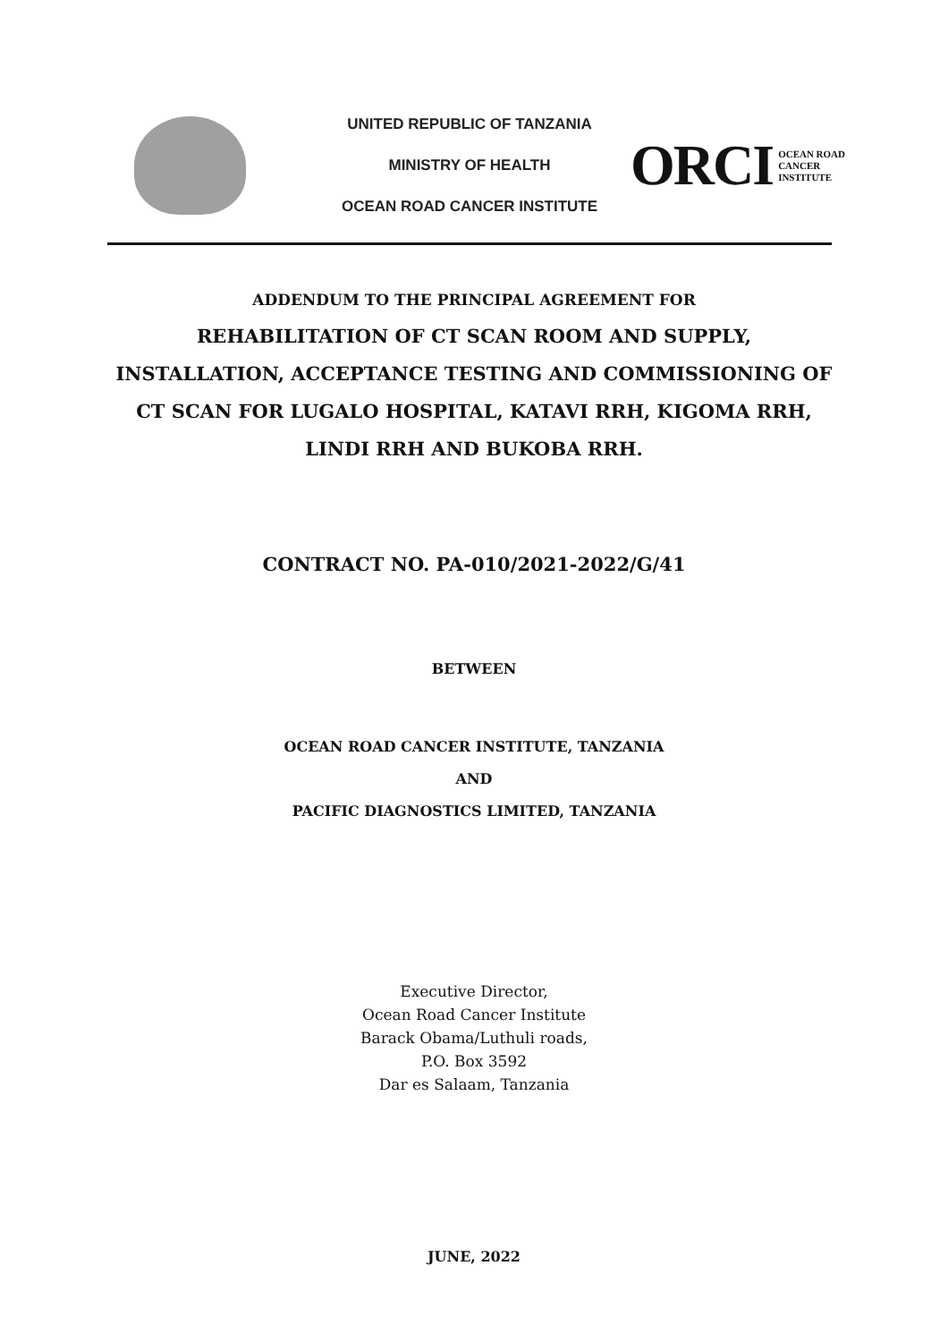UNITED REPUBLIC OF TANZANIA
MINISTRY OF HEALTH
OCEAN ROAD CANCER INSTITUTE
ORCI OCEAN ROAD
CANCER
INSTITUTE
ADDENDUM TO THE PRINCIPAL AGREEMENT FOR
REHABILITATION OF CT SCAN ROOM AND SUPPLY,
INSTALLATION, ACCEPTANCE TESTING AND COMMISSIONING OF
CT SCAN FOR LUGALO HOSPITAL, KATAVI RRH, KIGOMA RRH,
LINDI RRH AND BUKOBA RRH.
CONTRACT NO. PA-010/2021-2022/G/41
BETWEEN
OCEAN ROAD CANCER INSTITUTE, TANZANIA
AND
PACIFIC DIAGNOSTICS LIMITED, TANZANIA
Executive Director,
Ocean Road Cancer Institute
Barack Obama/Luthuli roads,
P.O. Box 3592
Dar es Salaam, Tanzania
JUNE, 2022